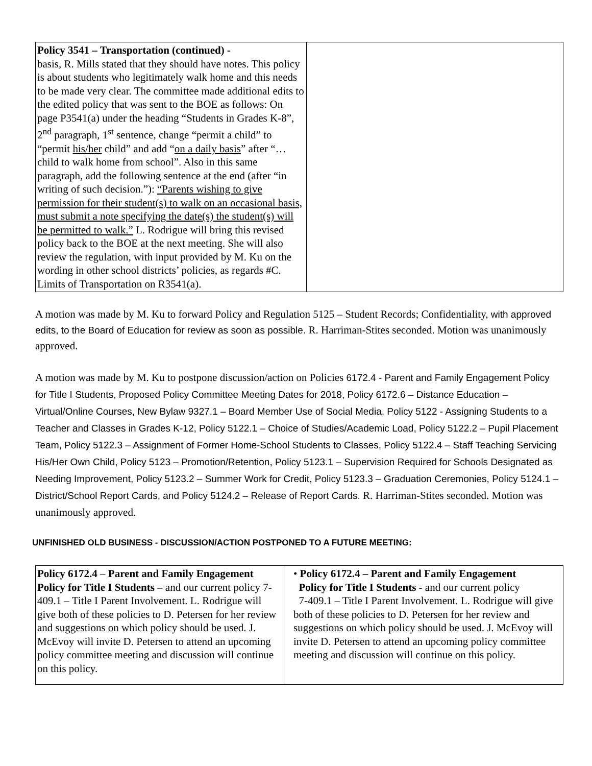| Policy 3541 – Transportation (continued) - basis, R. Mills stated that they should have notes. This policy is about students who legitimately walk home and this needs to be made very clear. The committee made additional edits to the edited policy that was sent to the BOE as follows: On page P3541(a) under the heading “Students in Grades K-8”, 2<sup>nd</sup> paragraph, 1<sup>st</sup> sentence, change “permit a child” to “permit his/her child” and add “ on a daily basis ” after “…child to walk home from school”. Also in this same paragraph, add the following sentence at the end (after “in writing of such decision.”): “Parents wishing to give permission for their student(s) to walk on an occasional basis, must submit a note specifying the date(s) the student(s) will be permitted to walk.” L. Rodrigue will bring this revised policy back to the BOE at the next meeting. She will also review the regulation, with input provided by M. Ku on the wording in other school districts’ policies, as regards #C. Limits of Transportation on R3541(a). | |
A motion was made by M. Ku to forward Policy and Regulation 5125 – Student Records; Confidentiality, with approved edits, to the Board of Education for review as soon as possible. R. Harriman-Stites seconded. Motion was unanimously approved.
A motion was made by M. Ku to postpone discussion/action on Policies 6172.4 - Parent and Family Engagement Policy for Title I Students, Proposed Policy Committee Meeting Dates for 2018, Policy 6172.6 – Distance Education – Virtual/Online Courses, New Bylaw 9327.1 – Board Member Use of Social Media, Policy 5122 - Assigning Students to a Teacher and Classes in Grades K-12, Policy 5122.1 – Choice of Studies/Academic Load, Policy 5122.2 – Pupil Placement Team, Policy 5122.3 – Assignment of Former Home-School Students to Classes, Policy 5122.4 – Staff Teaching Servicing His/Her Own Child, Policy 5123 – Promotion/Retention, Policy 5123.1 – Supervision Required for Schools Designated as Needing Improvement, Policy 5123.2 – Summer Work for Credit, Policy 5123.3 – Graduation Ceremonies, Policy 5124.1 – District/School Report Cards, and Policy 5124.2 – Release of Report Cards. R. Harriman-Stites seconded. Motion was unanimously approved.
UNFINISHED OLD BUSINESS - DISCUSSION/ACTION POSTPONED TO A FUTURE MEETING:
| Policy 6172.4 – Parent and Family Engagement Policy for Title I Students – and our current policy 7-409.1 – Title I Parent Involvement. L. Rodrigue will give both of these policies to D. Petersen for her review and suggestions on which policy should be used. J. McEvoy will invite D. Petersen to attend an upcoming policy committee meeting and discussion will continue on this policy. | • Policy 6172.4 – Parent and Family Engagement Policy for Title I Students - and our current policy 7-409.1 – Title I Parent Involvement. L. Rodrigue will give both of these policies to D. Petersen for her review and suggestions on which policy should be used. J. McEvoy will invite D. Petersen to attend an upcoming policy committee meeting and discussion will continue on this policy. |